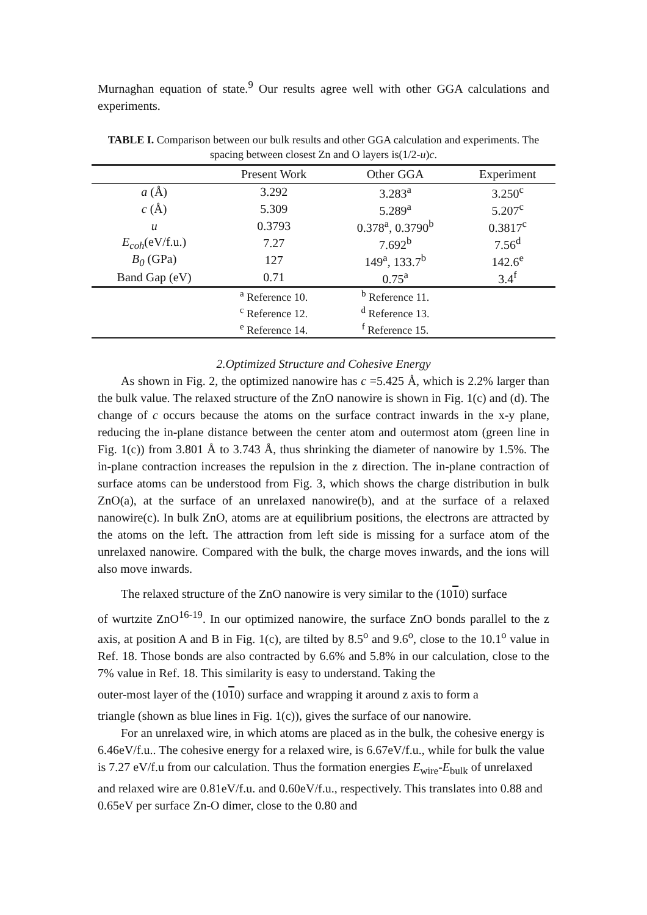Murnaghan equation of state.<sup>9</sup> Our results agree well with other GGA calculations and experiments.
TABLE I. Comparison between our bulk results and other GGA calculation and experiments. The spacing between closest Zn and O layers is(1/2-u)c.
| | Present Work | Other GGA | Experiment |
| --- | --- | --- | --- |
| a (Å) | 3.292 | 3.283<sup>a</sup> | 3.250<sup>c</sup> |
| c (Å) | 5.309 | 5.289<sup>a</sup> | 5.207<sup>c</sup> |
| u | 0.3793 | 0.378<sup>a</sup>, 0.3790<sup>b</sup> | 0.3817<sup>c</sup> |
| E<sub>coh</sub> (eV/f.u.) | 7.27 | 7.692<sup>b</sup> | 7.56<sup>d</sup> |
| B<sub>0</sub> (GPa) | 127 | 149<sup>a</sup>, 133.7<sup>b</sup> | 142.6<sup>e</sup> |
| Band Gap (eV) | 0.71 | 0.75<sup>a</sup> | 3.4<sup>f</sup> |
| | <sup>a</sup> Reference 10. | <sup>b</sup> Reference 11. | |
| | <sup>c</sup> Reference 12. | <sup>d</sup> Reference 13. | |
| | <sup>e</sup> Reference 14. | <sup>f</sup> Reference 15. | |
2.Optimized Structure and Cohesive Energy
As shown in Fig. 2, the optimized nanowire has c =5.425 Å, which is 2.2% larger than the bulk value. The relaxed structure of the ZnO nanowire is shown in Fig. 1(c) and (d). The change of c occurs because the atoms on the surface contract inwards in the x-y plane, reducing the in-plane distance between the center atom and outermost atom (green line in Fig. 1(c)) from 3.801 Å to 3.743 Å, thus shrinking the diameter of nanowire by 1.5%. The in-plane contraction increases the repulsion in the z direction. The in-plane contraction of surface atoms can be understood from Fig. 3, which shows the charge distribution in bulk ZnO(a), at the surface of an unrelaxed nanowire(b), and at the surface of a relaxed nanowire(c). In bulk ZnO, atoms are at equilibrium positions, the electrons are attracted by the atoms on the left. The attraction from left side is missing for a surface atom of the unrelaxed nanowire. Compared with the bulk, the charge moves inwards, and the ions will also move inwards.
The relaxed structure of the ZnO nanowire is very similar to the (1010) surface
of wurtzite ZnO<sup>16-19</sup>. In our optimized nanowire, the surface ZnO bonds parallel to the z axis, at position A and B in Fig. 1(c), are tilted by 8.5<sup>o</sup> and 9.6<sup>o</sup>, close to the 10.1<sup>o</sup> value in Ref. 18. Those bonds are also contracted by 6.6% and 5.8% in our calculation, close to the 7% value in Ref. 18. This similarity is easy to understand. Taking the
outer-most layer of the (1010) surface and wrapping it around z axis to form a
triangle (shown as blue lines in Fig. 1(c)), gives the surface of our nanowire.
For an unrelaxed wire, in which atoms are placed as in the bulk, the cohesive energy is 6.46eV/f.u.. The cohesive energy for a relaxed wire, is 6.67eV/f.u., while for bulk the value is 7.27 eV/f.u from our calculation. Thus the formation energies E<sub>wire</sub>-E<sub>bulk</sub> of unrelaxed and relaxed wire are 0.81eV/f.u. and 0.60eV/f.u., respectively. This translates into 0.88 and 0.65eV per surface Zn-O dimer, close to the 0.80 and